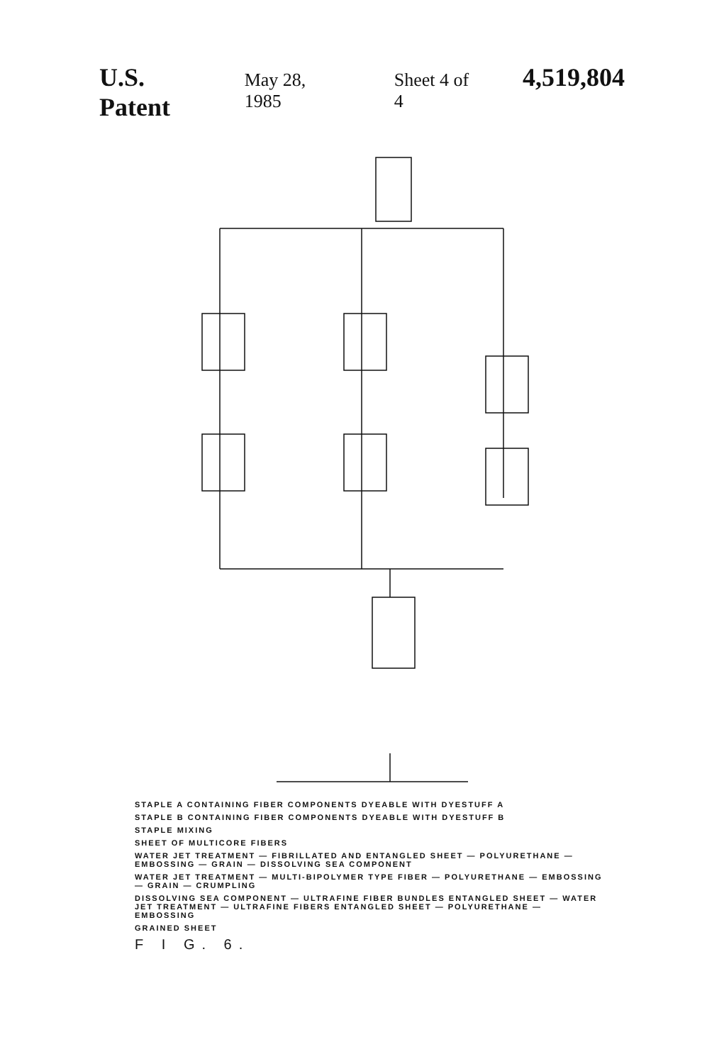U.S. Patent May 28, 1985 Sheet 4 of 4 4,519,804
STAPLE A CONTAINING FIBER COMPONENTS DYEABLE WITH DYESTUFF A
STAPLE B CONTAINING FIBER COMPONENTS DYEABLE WITH DYESTUFF B
STAPLE MIXING
SHEET OF MULTICORE FIBERS
WATER JET TREATMENT — FIBRILLATED AND ENTANGLED SHEET — POLYURETHANE — EMBOSSING — GRAIN — DISSOLVING SEA COMPONENT
WATER JET TREATMENT — MULTI-BIPOLYMER TYPE FIBER — POLYURETHANE — EMBOSSING — GRAIN — CRUMPLING
DISSOLVING SEA COMPONENT — ULTRAFINE FIBER BUNDLES ENTANGLED SHEET — WATER JET TREATMENT — ULTRAFINE FIBERS ENTANGLED SHEET — POLYURETHANE — EMBOSSING
GRAINED SHEET
F I G. 6.